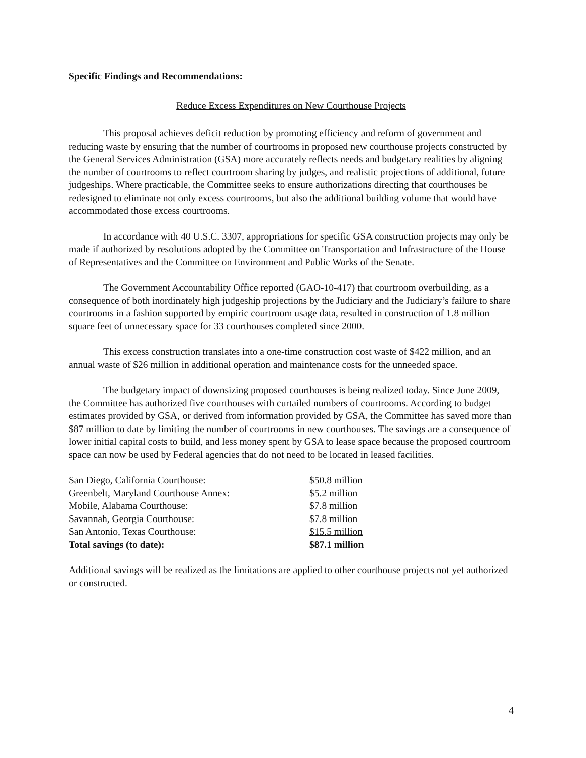Specific Findings and Recommendations:
Reduce Excess Expenditures on New Courthouse Projects
This proposal achieves deficit reduction by promoting efficiency and reform of government and reducing waste by ensuring that the number of courtrooms in proposed new courthouse projects constructed by the General Services Administration (GSA) more accurately reflects needs and budgetary realities by aligning the number of courtrooms to reflect courtroom sharing by judges, and realistic projections of additional, future judgeships. Where practicable, the Committee seeks to ensure authorizations directing that courthouses be redesigned to eliminate not only excess courtrooms, but also the additional building volume that would have accommodated those excess courtrooms.
In accordance with 40 U.S.C. 3307, appropriations for specific GSA construction projects may only be made if authorized by resolutions adopted by the Committee on Transportation and Infrastructure of the House of Representatives and the Committee on Environment and Public Works of the Senate.
The Government Accountability Office reported (GAO-10-417) that courtroom overbuilding, as a consequence of both inordinately high judgeship projections by the Judiciary and the Judiciary’s failure to share courtrooms in a fashion supported by empiric courtroom usage data, resulted in construction of 1.8 million square feet of unnecessary space for 33 courthouses completed since 2000.
This excess construction translates into a one-time construction cost waste of $422 million, and an annual waste of $26 million in additional operation and maintenance costs for the unneeded space.
The budgetary impact of downsizing proposed courthouses is being realized today. Since June 2009, the Committee has authorized five courthouses with curtailed numbers of courtrooms. According to budget estimates provided by GSA, or derived from information provided by GSA, the Committee has saved more than $87 million to date by limiting the number of courtrooms in new courthouses. The savings are a consequence of lower initial capital costs to build, and less money spent by GSA to lease space because the proposed courtroom space can now be used by Federal agencies that do not need to be located in leased facilities.
| San Diego, California Courthouse: | $50.8 million |
| Greenbelt, Maryland Courthouse Annex: | $5.2 million |
| Mobile, Alabama Courthouse: | $7.8 million |
| Savannah, Georgia Courthouse: | $7.8 million |
| San Antonio, Texas Courthouse: | $15.5 million |
| Total savings (to date): | $87.1 million |
Additional savings will be realized as the limitations are applied to other courthouse projects not yet authorized or constructed.
4